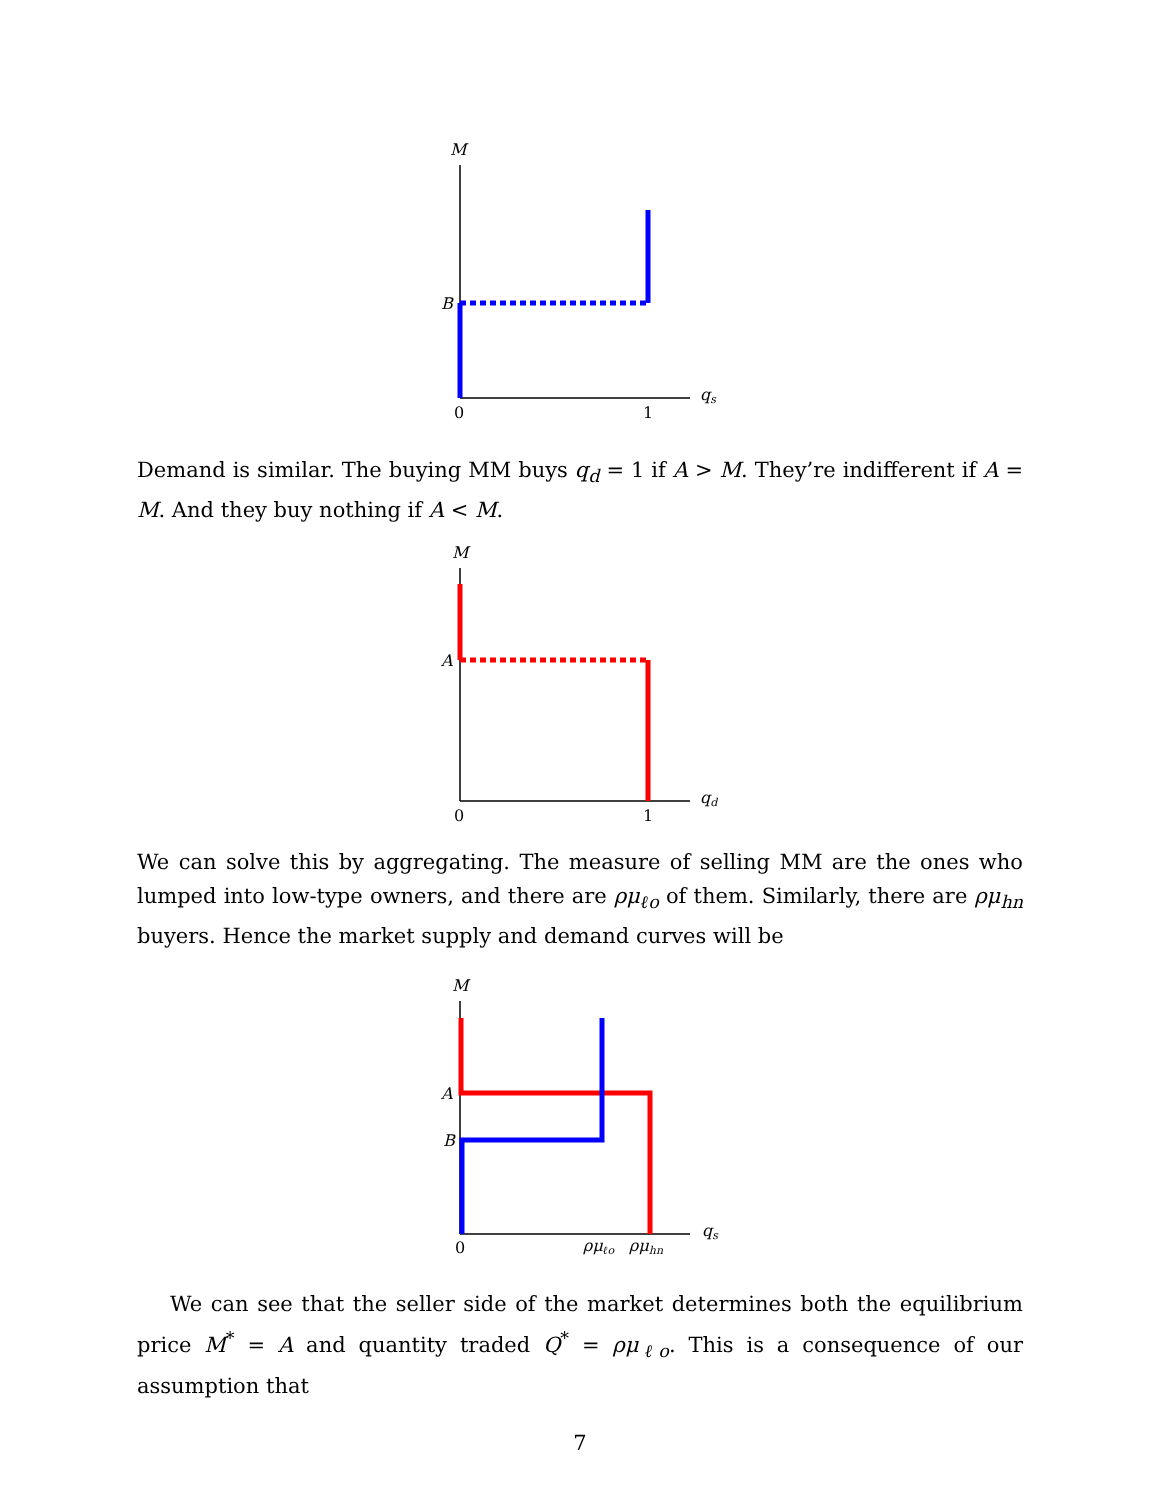M
B
0
1
qs
Demand is similar. The buying MM buys q<sub>d</sub> = 1 if A > M. They’re indifferent if A = M. And they buy nothing if A < M.
M
A
0
1
qd
We can solve this by aggregating. The measure of selling MM are the ones who lumped into low-type owners, and there are ρμ<sub>ℓo</sub> of them. Similarly, there are ρμ<sub>hn</sub> buyers. Hence the market supply and demand curves will be
M
A
B
0
ρμℓo
ρμhn
qs
We can see that the seller side of the market determines both the equilibrium price M<sup>*</sup> = A and quantity traded Q<sup>*</sup> = ρμ<sub>ℓo</sub>. This is a consequence of our assumption that
7